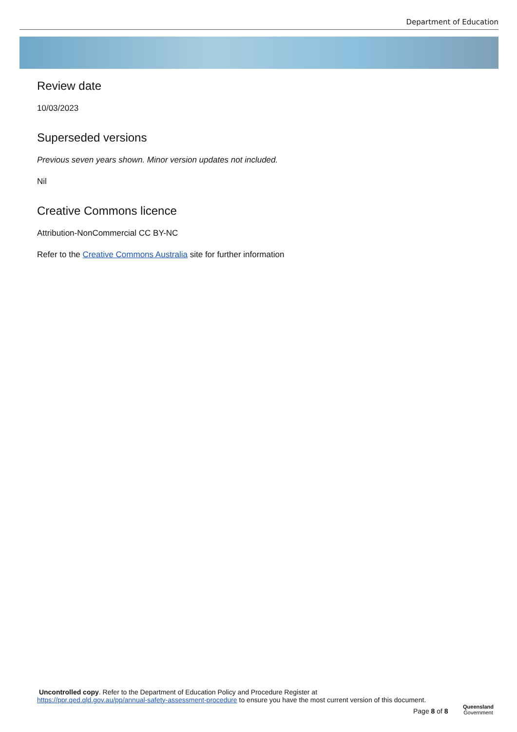Department of Education
Review date
10/03/2023
Superseded versions
Previous seven years shown. Minor version updates not included.
Nil
Creative Commons licence
Attribution-NonCommercial CC BY-NC
Refer to the Creative Commons Australia site for further information
Uncontrolled copy. Refer to the Department of Education Policy and Procedure Register at
https://ppr.qed.qld.gov.au/pp/annual-safety-assessment-procedure to ensure you have the most current version of this document.
Page 8 of 8
Queensland
Government